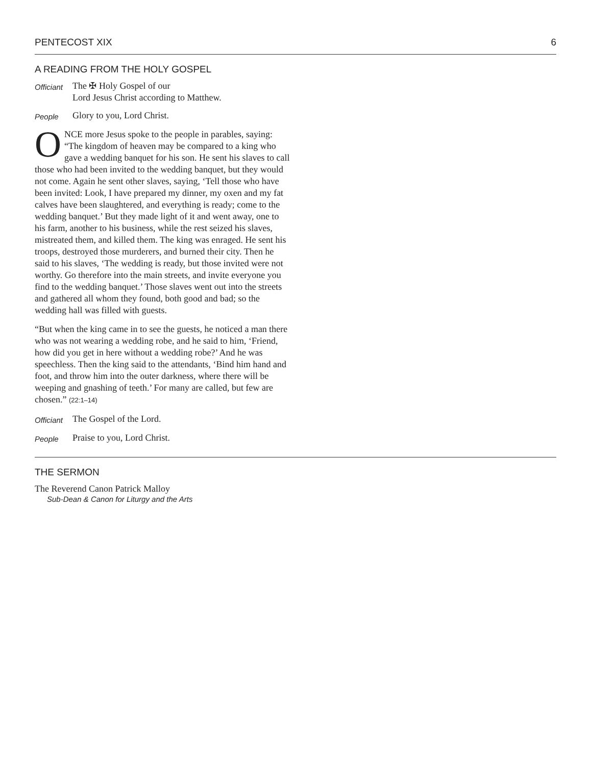PENTECOST XIX 6
A READING FROM THE HOLY GOSPEL
Officiant The ✠ Holy Gospel of our
Lord Jesus Christ according to Matthew.
People Glory to you, Lord Christ.
ONCE more Jesus spoke to the people in parables, saying: “The kingdom of heaven may be compared to a king who gave a wedding banquet for his son. He sent his slaves to call those who had been invited to the wedding banquet, but they would not come. Again he sent other slaves, saying, ‘Tell those who have been invited: Look, I have prepared my dinner, my oxen and my fat calves have been slaughtered, and everything is ready; come to the wedding banquet.’ But they made light of it and went away, one to his farm, another to his business, while the rest seized his slaves, mistreated them, and killed them. The king was enraged. He sent his troops, destroyed those murderers, and burned their city. Then he said to his slaves, ‘The wedding is ready, but those invited were not worthy. Go therefore into the main streets, and invite everyone you find to the wedding banquet.’ Those slaves went out into the streets and gathered all whom they found, both good and bad; so the wedding hall was filled with guests.
“But when the king came in to see the guests, he noticed a man there who was not wearing a wedding robe, and he said to him, ‘Friend, how did you get in here without a wedding robe?’ And he was speechless. Then the king said to the attendants, ‘Bind him hand and foot, and throw him into the outer darkness, where there will be weeping and gnashing of teeth.’ For many are called, but few are chosen.” (22:1–14)
Officiant The Gospel of the Lord.
People Praise to you, Lord Christ.
THE SERMON
The Reverend Canon Patrick Malloy
Sub-Dean & Canon for Liturgy and the Arts